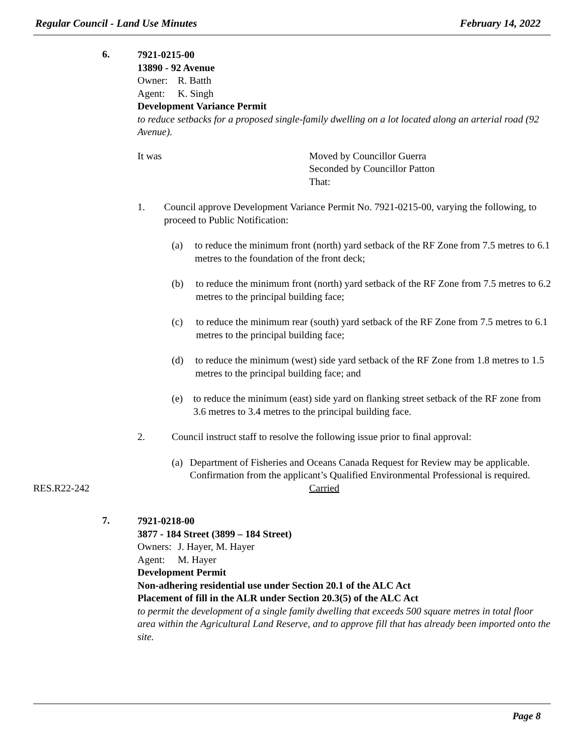Regular Council - Land Use Minutes February 14, 2022
6.
7921-0215-00
13890 - 92 Avenue
Owner: R. Batth
Agent: K. Singh
Development Variance Permit
to reduce setbacks for a proposed single-family dwelling on a lot located along an arterial road (92 Avenue).
It was Moved by Councillor Guerra
Seconded by Councillor Patton
That:
1. Council approve Development Variance Permit No. 7921-0215-00, varying the following, to proceed to Public Notification:
(a) to reduce the minimum front (north) yard setback of the RF Zone from 7.5 metres to 6.1 metres to the foundation of the front deck;
(b) to reduce the minimum front (north) yard setback of the RF Zone from 7.5 metres to 6.2 metres to the principal building face;
(c) to reduce the minimum rear (south) yard setback of the RF Zone from 7.5 metres to 6.1 metres to the principal building face;
(d) to reduce the minimum (west) side yard setback of the RF Zone from 1.8 metres to 1.5 metres to the principal building face; and
(e) to reduce the minimum (east) side yard on flanking street setback of the RF zone from 3.6 metres to 3.4 metres to the principal building face.
2. Council instruct staff to resolve the following issue prior to final approval:
(a) Department of Fisheries and Oceans Canada Request for Review may be applicable. Confirmation from the applicant’s Qualified Environmental Professional is required.
RES.R22-242 Carried
7.
7921-0218-00
3877 - 184 Street (3899 – 184 Street)
Owners: J. Hayer, M. Hayer
Agent: M. Hayer
Development Permit
Non-adhering residential use under Section 20.1 of the ALC Act
Placement of fill in the ALR under Section 20.3(5) of the ALC Act
to permit the development of a single family dwelling that exceeds 500 square metres in total floor area within the Agricultural Land Reserve, and to approve fill that has already been imported onto the site.
Page 8